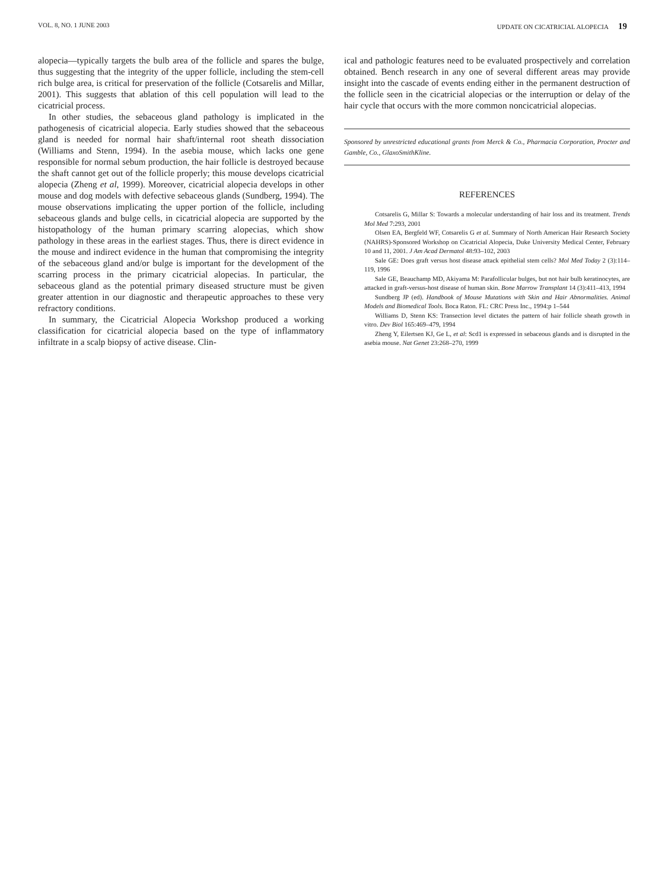VOL. 8, NO. 1 JUNE 2003 UPDATE ON CICATRICIAL ALOPECIA 19
alopecia—typically targets the bulb area of the follicle and spares the bulge, thus suggesting that the integrity of the upper follicle, including the stem-cell rich bulge area, is critical for preservation of the follicle (Cotsarelis and Millar, 2001). This suggests that ablation of this cell population will lead to the cicatricial process.
In other studies, the sebaceous gland pathology is implicated in the pathogenesis of cicatricial alopecia. Early studies showed that the sebaceous gland is needed for normal hair shaft/internal root sheath dissociation (Williams and Stenn, 1994). In the asebia mouse, which lacks one gene responsible for normal sebum production, the hair follicle is destroyed because the shaft cannot get out of the follicle properly; this mouse develops cicatricial alopecia (Zheng et al, 1999). Moreover, cicatricial alopecia develops in other mouse and dog models with defective sebaceous glands (Sundberg, 1994). The mouse observations implicating the upper portion of the follicle, including sebaceous glands and bulge cells, in cicatricial alopecia are supported by the histopathology of the human primary scarring alopecias, which show pathology in these areas in the earliest stages. Thus, there is direct evidence in the mouse and indirect evidence in the human that compromising the integrity of the sebaceous gland and/or bulge is important for the development of the scarring process in the primary cicatricial alopecias. In particular, the sebaceous gland as the potential primary diseased structure must be given greater attention in our diagnostic and therapeutic approaches to these very refractory conditions.
In summary, the Cicatricial Alopecia Workshop produced a working classification for cicatricial alopecia based on the type of inflammatory infiltrate in a scalp biopsy of active disease. Clin-
ical and pathologic features need to be evaluated prospectively and correlation obtained. Bench research in any one of several different areas may provide insight into the cascade of events ending either in the permanent destruction of the follicle seen in the cicatricial alopecias or the interruption or delay of the hair cycle that occurs with the more common noncicatricial alopecias.
Sponsored by unrestricted educational grants from Merck & Co., Pharmacia Corporation, Procter and Gamble, Co., GlaxoSmithKline.
REFERENCES
Cotsarelis G, Millar S: Towards a molecular understanding of hair loss and its treatment. Trends Mol Med 7:293, 2001
Olsen EA, Bergfeld WF, Cotsarelis G et al. Summary of North American Hair Research Society (NAHRS)-Sponsored Workshop on Cicatricial Alopecia, Duke University Medical Center, February 10 and 11, 2001. J Am Acad Dermatol 48:93–102, 2003
Sale GE: Does graft versus host disease attack epithelial stem cells? Mol Med Today 2 (3):114–119, 1996
Sale GE, Beauchamp MD, Akiyama M: Parafollicular bulges, but not hair bulb keratinocytes, are attacked in graft-versus-host disease of human skin. Bone Marrow Transplant 14 (3):411–413, 1994
Sundberg JP (ed). Handbook of Mouse Mutations with Skin and Hair Abnormalities. Animal Models and Biomedical Tools. Boca Raton. FL: CRC Press Inc., 1994:p 1–544
Williams D, Stenn KS: Transection level dictates the pattern of hair follicle sheath growth in vitro. Dev Biol 165:469–479, 1994
Zheng Y, Eilertsen KJ, Ge L, et al: Scd1 is expressed in sebaceous glands and is disrupted in the asebia mouse. Nat Genet 23:268–270, 1999